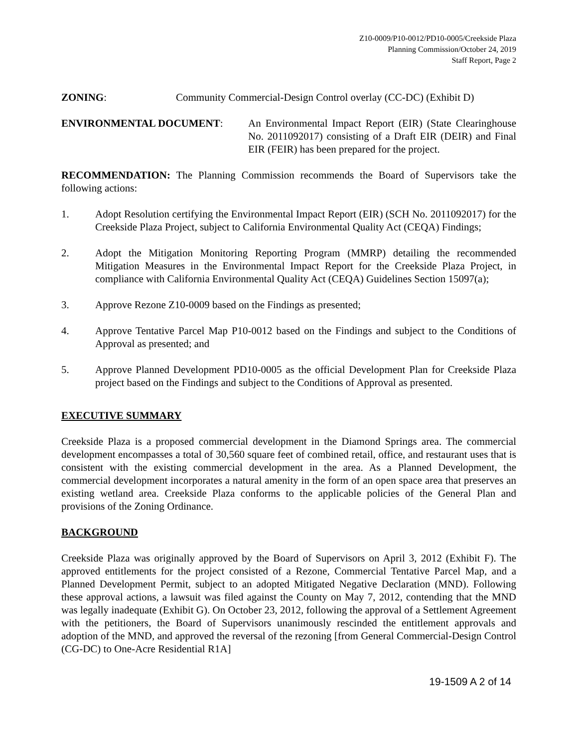Z10-0009/P10-0012/PD10-0005/Creekside Plaza
Planning Commission/October 24, 2019
Staff Report, Page 2
ZONING: Community Commercial-Design Control overlay (CC-DC) (Exhibit D)
ENVIRONMENTAL DOCUMENT: An Environmental Impact Report (EIR) (State Clearinghouse No. 2011092017) consisting of a Draft EIR (DEIR) and Final EIR (FEIR) has been prepared for the project.
RECOMMENDATION: The Planning Commission recommends the Board of Supervisors take the following actions:
1. Adopt Resolution certifying the Environmental Impact Report (EIR) (SCH No. 2011092017) for the Creekside Plaza Project, subject to California Environmental Quality Act (CEQA) Findings;
2. Adopt the Mitigation Monitoring Reporting Program (MMRP) detailing the recommended Mitigation Measures in the Environmental Impact Report for the Creekside Plaza Project, in compliance with California Environmental Quality Act (CEQA) Guidelines Section 15097(a);
3. Approve Rezone Z10-0009 based on the Findings as presented;
4. Approve Tentative Parcel Map P10-0012 based on the Findings and subject to the Conditions of Approval as presented; and
5. Approve Planned Development PD10-0005 as the official Development Plan for Creekside Plaza project based on the Findings and subject to the Conditions of Approval as presented.
EXECUTIVE SUMMARY
Creekside Plaza is a proposed commercial development in the Diamond Springs area. The commercial development encompasses a total of 30,560 square feet of combined retail, office, and restaurant uses that is consistent with the existing commercial development in the area. As a Planned Development, the commercial development incorporates a natural amenity in the form of an open space area that preserves an existing wetland area. Creekside Plaza conforms to the applicable policies of the General Plan and provisions of the Zoning Ordinance.
BACKGROUND
Creekside Plaza was originally approved by the Board of Supervisors on April 3, 2012 (Exhibit F). The approved entitlements for the project consisted of a Rezone, Commercial Tentative Parcel Map, and a Planned Development Permit, subject to an adopted Mitigated Negative Declaration (MND). Following these approval actions, a lawsuit was filed against the County on May 7, 2012, contending that the MND was legally inadequate (Exhibit G). On October 23, 2012, following the approval of a Settlement Agreement with the petitioners, the Board of Supervisors unanimously rescinded the entitlement approvals and adoption of the MND, and approved the reversal of the rezoning [from General Commercial-Design Control (CG-DC) to One-Acre Residential R1A]
19-1509 A 2 of 14